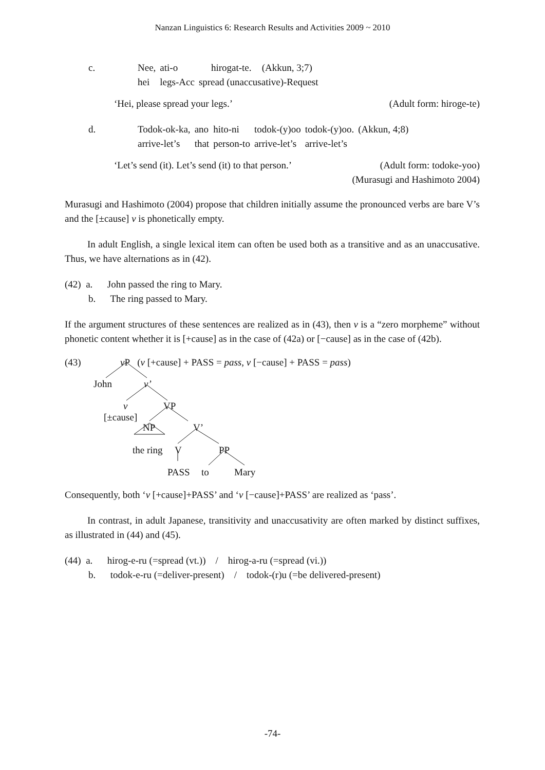Nanzan Linguistics 6: Research Results and Activities 2009 ~ 2010
| c. | Nee, | ati-o | hirogat-te. | (Akkun, 3;7) |
| | hei | legs-Acc | spread (unaccusative)-Request | |
‘Hei, please spread your legs.’ (Adult form: hiroge-te)
| d. | Todok-ok-ka, | ano | hito-ni | todok-(y)oo | todok-(y)oo. | (Akkun, 4;8) |
| | arrive-let’s | that | person-to | arrive-let’s | arrive-let’s | |
‘Let’s send (it). Let’s send (it) to that person.’ (Adult form: todoke-yoo)
(Murasugi and Hashimoto 2004)
Murasugi and Hashimoto (2004) propose that children initially assume the pronounced verbs are bare V’s and the [±cause] v is phonetically empty.
In adult English, a single lexical item can often be used both as a transitive and as an unaccusative. Thus, we have alternations as in (42).
(42) a. John passed the ring to Mary.
b. The ring passed to Mary.
If the argument structures of these sentences are realized as in (43), then v is a “zero morpheme” without phonetic content whether it is [+cause] as in the case of (42a) or [−cause] as in the case of (42b).
(43) v P (v [+cause] + PASS = pass, v [−cause] + PASS = pass)
John v’
v VP
[±cause]
NP V’
the ring V PP
PASS to Mary
Consequently, both ‘v [+cause]+PASS’ and ‘v [−cause]+PASS’ are realized as ‘pass’.
In contrast, in adult Japanese, transitivity and unaccusativity are often marked by distinct suffixes, as illustrated in (44) and (45).
(44) a. hirog-e-ru (=spread (vt.)) / hirog-a-ru (=spread (vi.))
b. todok-e-ru (=deliver-present) / todok-(r)u (=be delivered-present)
-74-